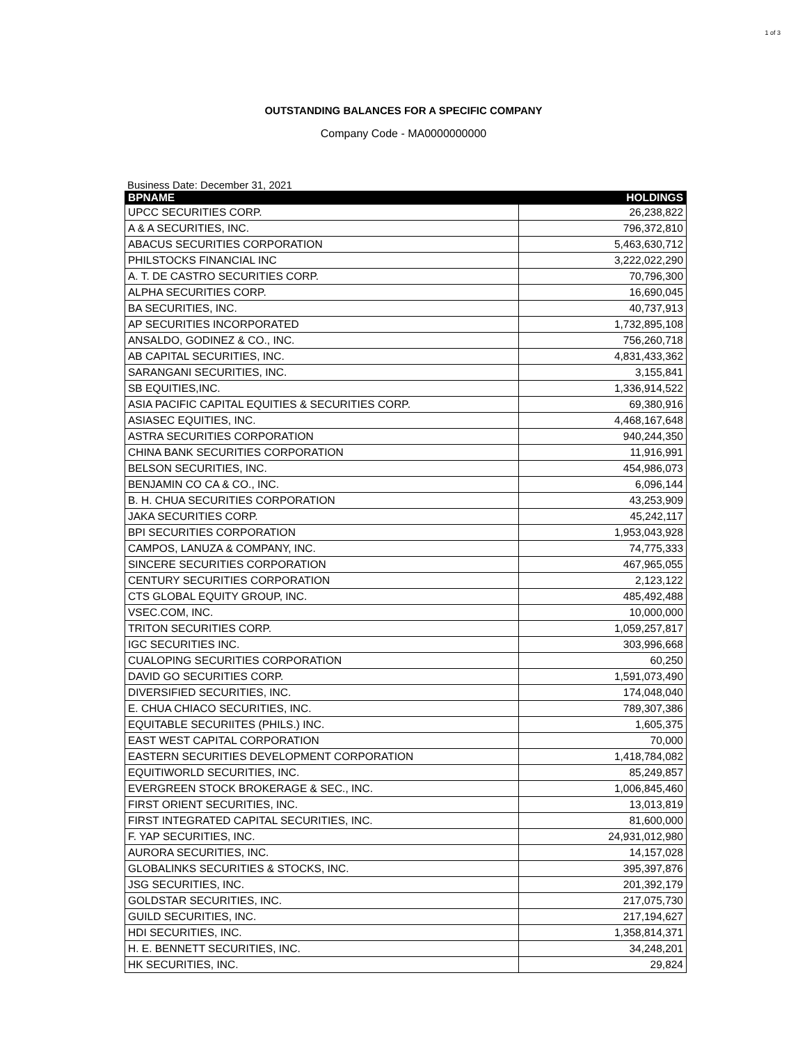1 of 3
OUTSTANDING BALANCES FOR A SPECIFIC COMPANY
Company Code - MA0000000000
Business Date: December 31, 2021
| BPNAME | HOLDINGS |
| --- | --- |
| UPCC SECURITIES CORP. | 26,238,822 |
| A & A SECURITIES, INC. | 796,372,810 |
| ABACUS SECURITIES CORPORATION | 5,463,630,712 |
| PHILSTOCKS FINANCIAL INC | 3,222,022,290 |
| A. T. DE CASTRO SECURITIES CORP. | 70,796,300 |
| ALPHA SECURITIES CORP. | 16,690,045 |
| BA SECURITIES, INC. | 40,737,913 |
| AP SECURITIES INCORPORATED | 1,732,895,108 |
| ANSALDO, GODINEZ & CO., INC. | 756,260,718 |
| AB CAPITAL SECURITIES, INC. | 4,831,433,362 |
| SARANGANI SECURITIES, INC. | 3,155,841 |
| SB EQUITIES,INC. | 1,336,914,522 |
| ASIA PACIFIC CAPITAL EQUITIES & SECURITIES CORP. | 69,380,916 |
| ASIASEC EQUITIES, INC. | 4,468,167,648 |
| ASTRA SECURITIES CORPORATION | 940,244,350 |
| CHINA BANK SECURITIES CORPORATION | 11,916,991 |
| BELSON SECURITIES, INC. | 454,986,073 |
| BENJAMIN CO CA & CO., INC. | 6,096,144 |
| B. H. CHUA SECURITIES CORPORATION | 43,253,909 |
| JAKA SECURITIES CORP. | 45,242,117 |
| BPI SECURITIES CORPORATION | 1,953,043,928 |
| CAMPOS, LANUZA & COMPANY, INC. | 74,775,333 |
| SINCERE SECURITIES CORPORATION | 467,965,055 |
| CENTURY SECURITIES CORPORATION | 2,123,122 |
| CTS GLOBAL EQUITY GROUP, INC. | 485,492,488 |
| VSEC.COM, INC. | 10,000,000 |
| TRITON SECURITIES CORP. | 1,059,257,817 |
| IGC SECURITIES INC. | 303,996,668 |
| CUALOPING SECURITIES CORPORATION | 60,250 |
| DAVID GO SECURITIES CORP. | 1,591,073,490 |
| DIVERSIFIED SECURITIES, INC. | 174,048,040 |
| E. CHUA CHIACO SECURITIES, INC. | 789,307,386 |
| EQUITABLE SECURIITES (PHILS.) INC. | 1,605,375 |
| EAST WEST CAPITAL CORPORATION | 70,000 |
| EASTERN SECURITIES DEVELOPMENT CORPORATION | 1,418,784,082 |
| EQUITIWORLD SECURITIES, INC. | 85,249,857 |
| EVERGREEN STOCK BROKERAGE & SEC., INC. | 1,006,845,460 |
| FIRST ORIENT SECURITIES, INC. | 13,013,819 |
| FIRST INTEGRATED CAPITAL SECURITIES, INC. | 81,600,000 |
| F. YAP SECURITIES, INC. | 24,931,012,980 |
| AURORA SECURITIES, INC. | 14,157,028 |
| GLOBALINKS SECURITIES & STOCKS, INC. | 395,397,876 |
| JSG SECURITIES, INC. | 201,392,179 |
| GOLDSTAR SECURITIES, INC. | 217,075,730 |
| GUILD SECURITIES, INC. | 217,194,627 |
| HDI SECURITIES, INC. | 1,358,814,371 |
| H. E. BENNETT SECURITIES, INC. | 34,248,201 |
| HK SECURITIES, INC. | 29,824 |